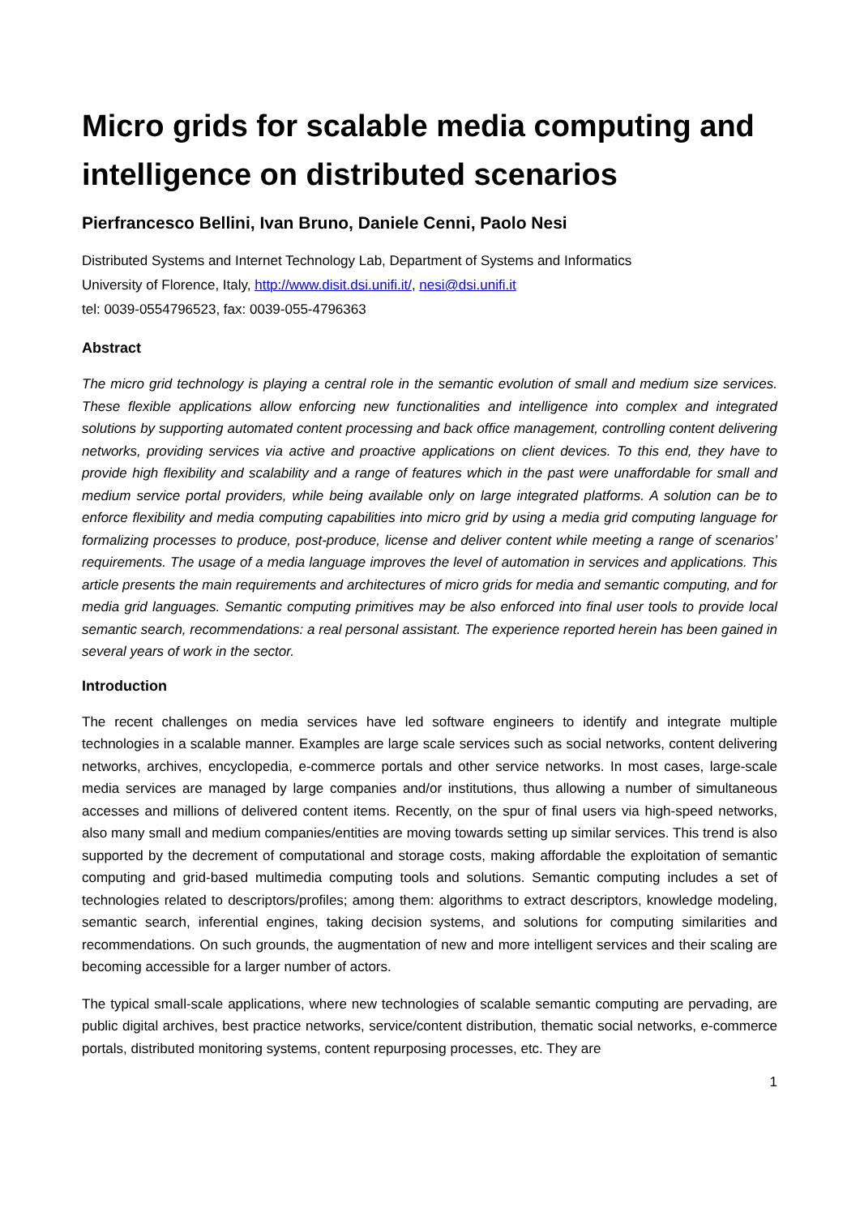Micro grids for scalable media computing and intelligence on distributed scenarios
Pierfrancesco Bellini, Ivan Bruno, Daniele Cenni, Paolo Nesi
Distributed Systems and Internet Technology Lab, Department of Systems and Informatics
University of Florence, Italy, http://www.disit.dsi.unifi.it/, nesi@dsi.unifi.it
tel: 0039-0554796523, fax: 0039-055-4796363
Abstract
The micro grid technology is playing a central role in the semantic evolution of small and medium size services. These flexible applications allow enforcing new functionalities and intelligence into complex and integrated solutions by supporting automated content processing and back office management, controlling content delivering networks, providing services via active and proactive applications on client devices. To this end, they have to provide high flexibility and scalability and a range of features which in the past were unaffordable for small and medium service portal providers, while being available only on large integrated platforms. A solution can be to enforce flexibility and media computing capabilities into micro grid by using a media grid computing language for formalizing processes to produce, post-produce, license and deliver content while meeting a range of scenarios’ requirements. The usage of a media language improves the level of automation in services and applications. This article presents the main requirements and architectures of micro grids for media and semantic computing, and for media grid languages. Semantic computing primitives may be also enforced into final user tools to provide local semantic search, recommendations: a real personal assistant. The experience reported herein has been gained in several years of work in the sector.
Introduction
The recent challenges on media services have led software engineers to identify and integrate multiple technologies in a scalable manner. Examples are large scale services such as social networks, content delivering networks, archives, encyclopedia, e-commerce portals and other service networks. In most cases, large-scale media services are managed by large companies and/or institutions, thus allowing a number of simultaneous accesses and millions of delivered content items. Recently, on the spur of final users via high-speed networks, also many small and medium companies/entities are moving towards setting up similar services. This trend is also supported by the decrement of computational and storage costs, making affordable the exploitation of semantic computing and grid-based multimedia computing tools and solutions. Semantic computing includes a set of technologies related to descriptors/profiles; among them: algorithms to extract descriptors, knowledge modeling, semantic search, inferential engines, taking decision systems, and solutions for computing similarities and recommendations. On such grounds, the augmentation of new and more intelligent services and their scaling are becoming accessible for a larger number of actors.
The typical small-scale applications, where new technologies of scalable semantic computing are pervading, are public digital archives, best practice networks, service/content distribution, thematic social networks, e-commerce portals, distributed monitoring systems, content repurposing processes, etc. They are
1